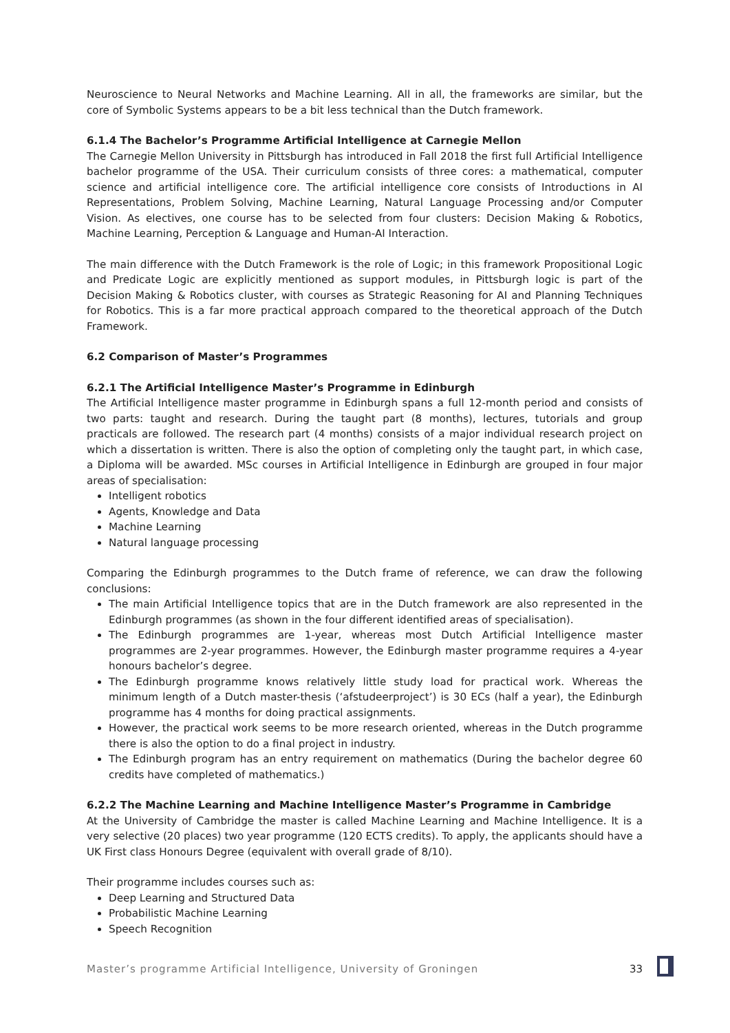Neuroscience to Neural Networks and Machine Learning. All in all, the frameworks are similar, but the core of Symbolic Systems appears to be a bit less technical than the Dutch framework.
6.1.4 The Bachelor’s Programme Artificial Intelligence at Carnegie Mellon
The Carnegie Mellon University in Pittsburgh has introduced in Fall 2018 the first full Artificial Intelligence bachelor programme of the USA. Their curriculum consists of three cores: a mathematical, computer science and artificial intelligence core. The artificial intelligence core consists of Introductions in AI Representations, Problem Solving, Machine Learning, Natural Language Processing and/or Computer Vision. As electives, one course has to be selected from four clusters: Decision Making & Robotics, Machine Learning, Perception & Language and Human-AI Interaction.
The main difference with the Dutch Framework is the role of Logic; in this framework Propositional Logic and Predicate Logic are explicitly mentioned as support modules, in Pittsburgh logic is part of the Decision Making & Robotics cluster, with courses as Strategic Reasoning for AI and Planning Techniques for Robotics. This is a far more practical approach compared to the theoretical approach of the Dutch Framework.
6.2 Comparison of Master’s Programmes
6.2.1 The Artificial Intelligence Master’s Programme in Edinburgh
The Artificial Intelligence master programme in Edinburgh spans a full 12-month period and consists of two parts: taught and research. During the taught part (8 months), lectures, tutorials and group practicals are followed. The research part (4 months) consists of a major individual research project on which a dissertation is written. There is also the option of completing only the taught part, in which case, a Diploma will be awarded. MSc courses in Artificial Intelligence in Edinburgh are grouped in four major areas of specialisation:
Intelligent robotics
Agents, Knowledge and Data
Machine Learning
Natural language processing
Comparing the Edinburgh programmes to the Dutch frame of reference, we can draw the following conclusions:
The main Artificial Intelligence topics that are in the Dutch framework are also represented in the Edinburgh programmes (as shown in the four different identified areas of specialisation).
The Edinburgh programmes are 1-year, whereas most Dutch Artificial Intelligence master programmes are 2-year programmes. However, the Edinburgh master programme requires a 4-year honours bachelor’s degree.
The Edinburgh programme knows relatively little study load for practical work. Whereas the minimum length of a Dutch master-thesis (‘afstudeerproject’) is 30 ECs (half a year), the Edinburgh programme has 4 months for doing practical assignments.
However, the practical work seems to be more research oriented, whereas in the Dutch programme there is also the option to do a final project in industry.
The Edinburgh program has an entry requirement on mathematics (During the bachelor degree 60 credits have completed of mathematics.)
6.2.2 The Machine Learning and Machine Intelligence Master’s Programme in Cambridge
At the University of Cambridge the master is called Machine Learning and Machine Intelligence. It is a very selective (20 places) two year programme (120 ECTS credits). To apply, the applicants should have a UK First class Honours Degree (equivalent with overall grade of 8/10).
Their programme includes courses such as:
Deep Learning and Structured Data
Probabilistic Machine Learning
Speech Recognition
Master’s programme Artificial Intelligence, University of Groningen 33